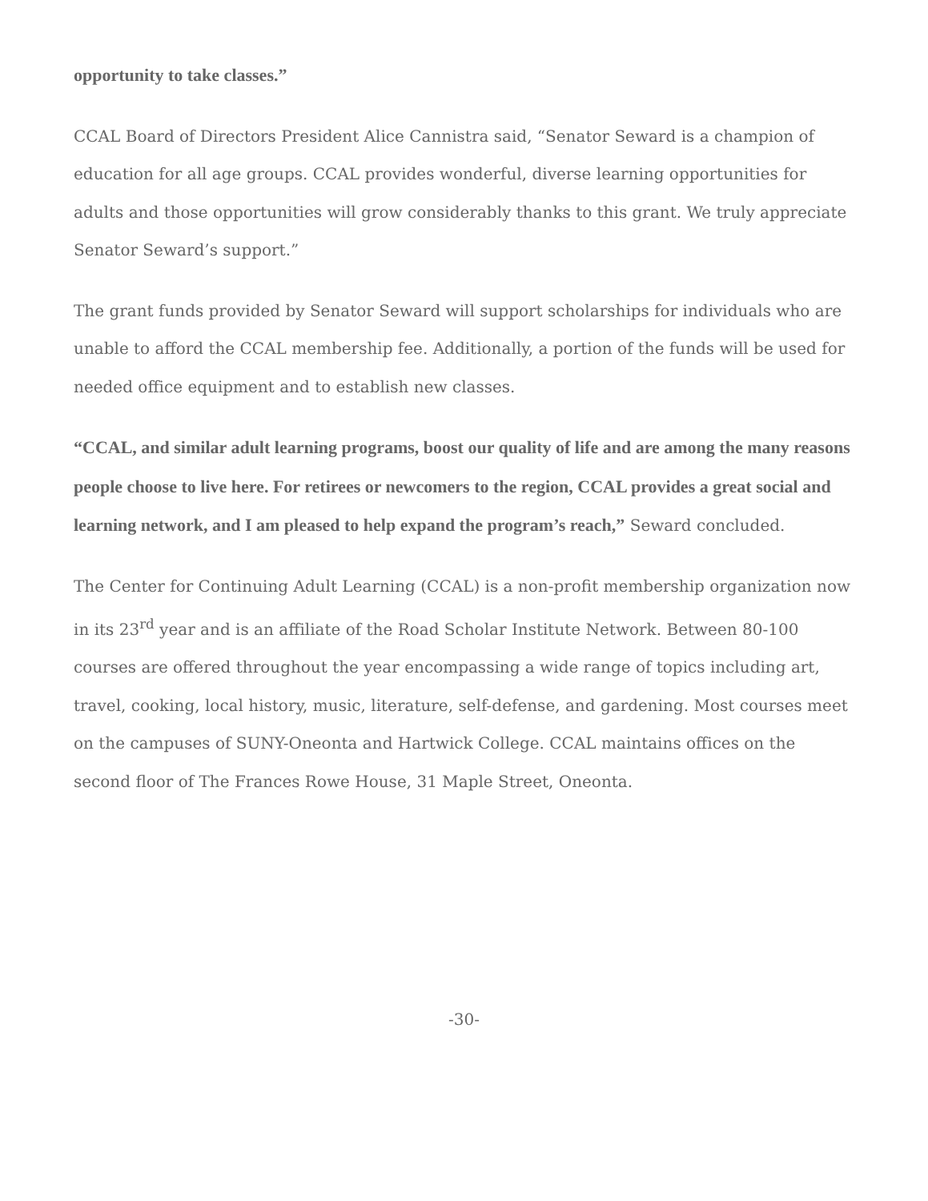opportunity to take classes.”
CCAL Board of Directors President Alice Cannistra said, “Senator Seward is a champion of education for all age groups. CCAL provides wonderful, diverse learning opportunities for adults and those opportunities will grow considerably thanks to this grant. We truly appreciate Senator Seward’s support.”
The grant funds provided by Senator Seward will support scholarships for individuals who are unable to afford the CCAL membership fee. Additionally, a portion of the funds will be used for needed office equipment and to establish new classes.
“CCAL, and similar adult learning programs, boost our quality of life and are among the many reasons people choose to live here. For retirees or newcomers to the region, CCAL provides a great social and learning network, and I am pleased to help expand the program’s reach,” Seward concluded.
The Center for Continuing Adult Learning (CCAL) is a non-profit membership organization now in its 23<sup>rd</sup> year and is an affiliate of the Road Scholar Institute Network. Between 80-100 courses are offered throughout the year encompassing a wide range of topics including art, travel, cooking, local history, music, literature, self-defense, and gardening. Most courses meet on the campuses of SUNY-Oneonta and Hartwick College. CCAL maintains offices on the second floor of The Frances Rowe House, 31 Maple Street, Oneonta.
-30-